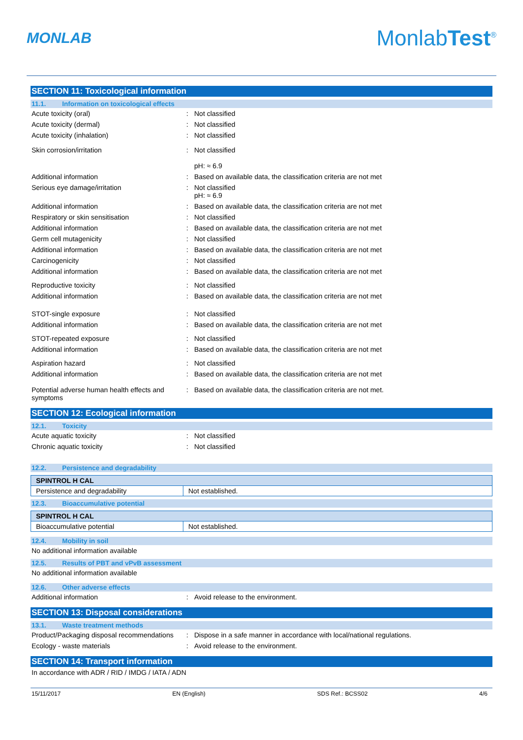MONLAB
MonlabTest<sup>®</sup>
SECTION 11: Toxicological information
11.1. Information on toxicological effects
Acute toxicity (oral) : Not classified
Acute toxicity (dermal) : Not classified
Acute toxicity (inhalation) : Not classified
Skin corrosion/irritation : Not classified
pH: ≈ 6.9
Additional information : Based on available data, the classification criteria are not met
Serious eye damage/irritation : Not classified
pH: ≈ 6.9
Additional information : Based on available data, the classification criteria are not met
Respiratory or skin sensitisation : Not classified
Additional information : Based on available data, the classification criteria are not met
Germ cell mutagenicity : Not classified
Additional information : Based on available data, the classification criteria are not met
Carcinogenicity : Not classified
Additional information : Based on available data, the classification criteria are not met
Reproductive toxicity : Not classified
Additional information : Based on available data, the classification criteria are not met
STOT-single exposure : Not classified
Additional information : Based on available data, the classification criteria are not met
STOT-repeated exposure : Not classified
Additional information : Based on available data, the classification criteria are not met
Aspiration hazard : Not classified
Additional information : Based on available data, the classification criteria are not met
Potential adverse human health effects and symptoms
: Based on available data, the classification criteria are not met.
SECTION 12: Ecological information
12.1. Toxicity
Acute aquatic toxicity : Not classified
Chronic aquatic toxicity : Not classified
12.2. Persistence and degradability
| SPINTROL H CAL | |
| Persistence and degradability | Not established. |
12.3. Bioaccumulative potential
| SPINTROL H CAL | |
| Bioaccumulative potential | Not established. |
12.4. Mobility in soil
No additional information available
12.5. Results of PBT and vPvB assessment
No additional information available
12.6. Other adverse effects
Additional information : Avoid release to the environment.
SECTION 13: Disposal considerations
13.1. Waste treatment methods
Product/Packaging disposal recommendations
: Dispose in a safe manner in accordance with local/national regulations.
Ecology - waste materials : Avoid release to the environment.
SECTION 14: Transport information
In accordance with ADR / RID / IMDG / IATA / ADN
15/11/2017 EN (English) SDS Ref.: BCSS02 4/6